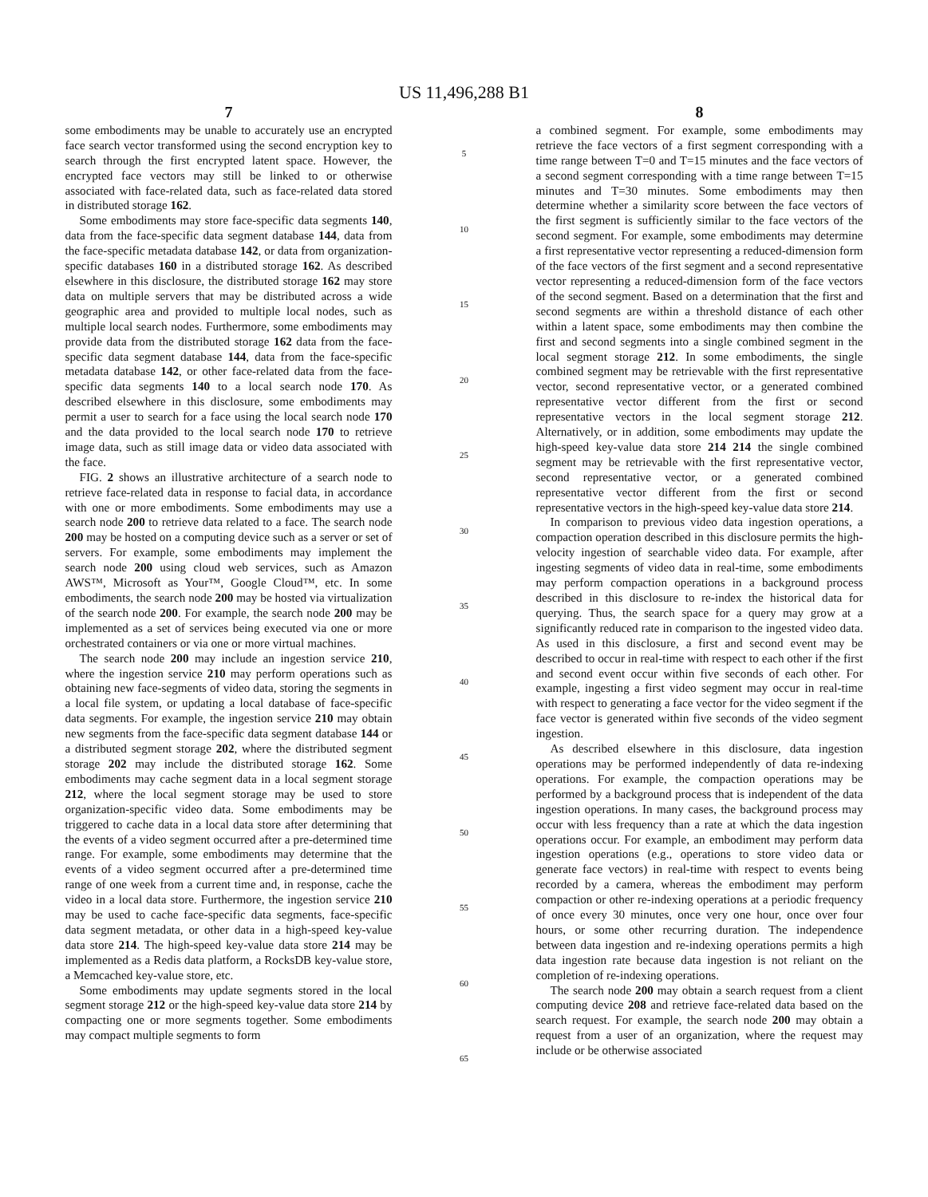US 11,496,288 B1
7
some embodiments may be unable to accurately use an encrypted face search vector transformed using the second encryption key to search through the first encrypted latent space. However, the encrypted face vectors may still be linked to or otherwise associated with face-related data, such as face-related data stored in distributed storage 162.
Some embodiments may store face-specific data segments 140, data from the face-specific data segment database 144, data from the face-specific metadata database 142, or data from organization-specific databases 160 in a distributed storage 162. As described elsewhere in this disclosure, the distributed storage 162 may store data on multiple servers that may be distributed across a wide geographic area and provided to multiple local nodes, such as multiple local search nodes. Furthermore, some embodiments may provide data from the distributed storage 162 data from the face-specific data segment database 144, data from the face-specific metadata database 142, or other face-related data from the face-specific data segments 140 to a local search node 170. As described elsewhere in this disclosure, some embodiments may permit a user to search for a face using the local search node 170 and the data provided to the local search node 170 to retrieve image data, such as still image data or video data associated with the face.
FIG. 2 shows an illustrative architecture of a search node to retrieve face-related data in response to facial data, in accordance with one or more embodiments. Some embodiments may use a search node 200 to retrieve data related to a face. The search node 200 may be hosted on a computing device such as a server or set of servers. For example, some embodiments may implement the search node 200 using cloud web services, such as Amazon AWS™, Microsoft as Your™, Google Cloud™, etc. In some embodiments, the search node 200 may be hosted via virtualization of the search node 200. For example, the search node 200 may be implemented as a set of services being executed via one or more orchestrated containers or via one or more virtual machines.
The search node 200 may include an ingestion service 210, where the ingestion service 210 may perform operations such as obtaining new face-segments of video data, storing the segments in a local file system, or updating a local database of face-specific data segments. For example, the ingestion service 210 may obtain new segments from the face-specific data segment database 144 or a distributed segment storage 202, where the distributed segment storage 202 may include the distributed storage 162. Some embodiments may cache segment data in a local segment storage 212, where the local segment storage may be used to store organization-specific video data. Some embodiments may be triggered to cache data in a local data store after determining that the events of a video segment occurred after a pre-determined time range. For example, some embodiments may determine that the events of a video segment occurred after a pre-determined time range of one week from a current time and, in response, cache the video in a local data store. Furthermore, the ingestion service 210 may be used to cache face-specific data segments, face-specific data segment metadata, or other data in a high-speed key-value data store 214. The high-speed key-value data store 214 may be implemented as a Redis data platform, a RocksDB key-value store, a Memcached key-value store, etc.
Some embodiments may update segments stored in the local segment storage 212 or the high-speed key-value data store 214 by compacting one or more segments together. Some embodiments may compact multiple segments to form
5
10
15
20
25
30
35
40
45
50
55
60
65
8
a combined segment. For example, some embodiments may retrieve the face vectors of a first segment corresponding with a time range between T=0 and T=15 minutes and the face vectors of a second segment corresponding with a time range between T=15 minutes and T=30 minutes. Some embodiments may then determine whether a similarity score between the face vectors of the first segment is sufficiently similar to the face vectors of the second segment. For example, some embodiments may determine a first representative vector representing a reduced-dimension form of the face vectors of the first segment and a second representative vector representing a reduced-dimension form of the face vectors of the second segment. Based on a determination that the first and second segments are within a threshold distance of each other within a latent space, some embodiments may then combine the first and second segments into a single combined segment in the local segment storage 212. In some embodiments, the single combined segment may be retrievable with the first representative vector, second representative vector, or a generated combined representative vector different from the first or second representative vectors in the local segment storage 212. Alternatively, or in addition, some embodiments may update the high-speed key-value data store 214 214 the single combined segment may be retrievable with the first representative vector, second representative vector, or a generated combined representative vector different from the first or second representative vectors in the high-speed key-value data store 214.
In comparison to previous video data ingestion operations, a compaction operation described in this disclosure permits the high-velocity ingestion of searchable video data. For example, after ingesting segments of video data in real-time, some embodiments may perform compaction operations in a background process described in this disclosure to re-index the historical data for querying. Thus, the search space for a query may grow at a significantly reduced rate in comparison to the ingested video data. As used in this disclosure, a first and second event may be described to occur in real-time with respect to each other if the first and second event occur within five seconds of each other. For example, ingesting a first video segment may occur in real-time with respect to generating a face vector for the video segment if the face vector is generated within five seconds of the video segment ingestion.
As described elsewhere in this disclosure, data ingestion operations may be performed independently of data re-indexing operations. For example, the compaction operations may be performed by a background process that is independent of the data ingestion operations. In many cases, the background process may occur with less frequency than a rate at which the data ingestion operations occur. For example, an embodiment may perform data ingestion operations (e.g., operations to store video data or generate face vectors) in real-time with respect to events being recorded by a camera, whereas the embodiment may perform compaction or other re-indexing operations at a periodic frequency of once every 30 minutes, once very one hour, once over four hours, or some other recurring duration. The independence between data ingestion and re-indexing operations permits a high data ingestion rate because data ingestion is not reliant on the completion of re-indexing operations.
The search node 200 may obtain a search request from a client computing device 208 and retrieve face-related data based on the search request. For example, the search node 200 may obtain a request from a user of an organization, where the request may include or be otherwise associated